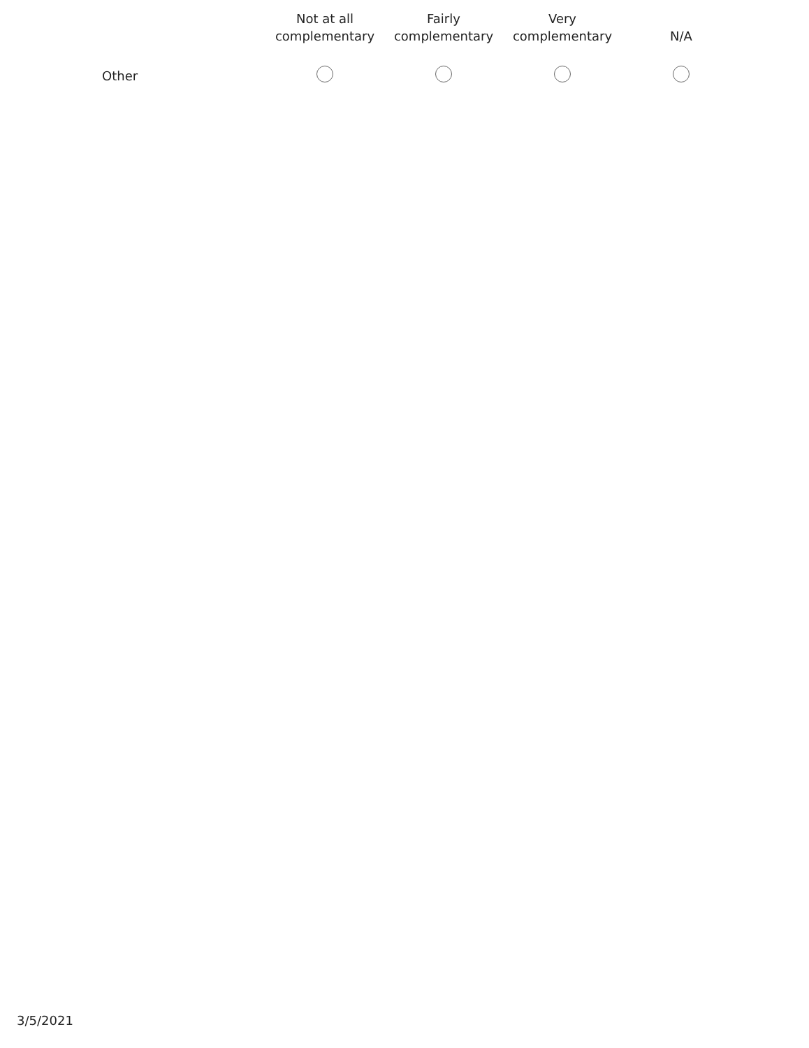| | Not at all complementary | Fairly complementary | Very complementary | N/A |
| --- | --- | --- | --- | --- |
| Other | | | | |
3/5/2021